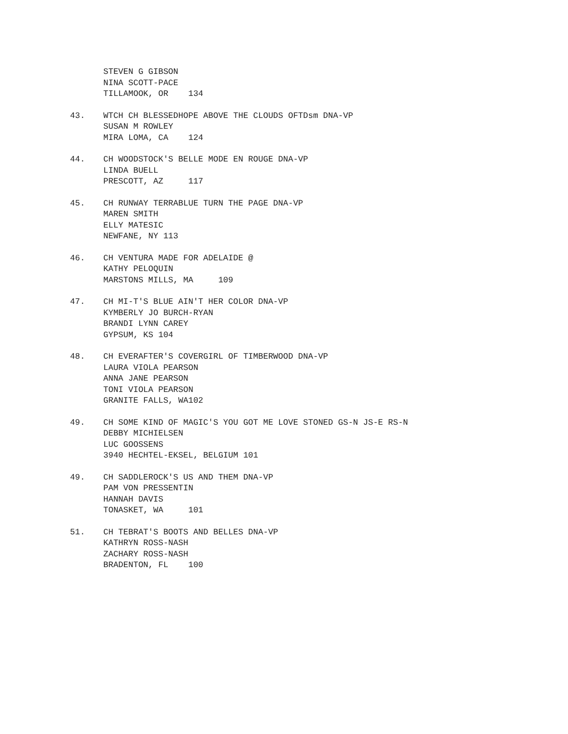STEVEN G GIBSON
NINA SCOTT-PACE
TILLAMOOK, OR    134
43.
WTCH CH BLESSEDHOPE ABOVE THE CLOUDS OFTDsm DNA-VP
SUSAN M ROWLEY
MIRA LOMA, CA    124
44.
CH WOODSTOCK'S BELLE MODE EN ROUGE DNA-VP
LINDA BUELL
PRESCOTT, AZ     117
45.
CH RUNWAY TERRABLUE TURN THE PAGE DNA-VP
MAREN SMITH
ELLY MATESIC
NEWFANE, NY 113
46.
CH VENTURA MADE FOR ADELAIDE @
KATHY PELOQUIN
MARSTONS MILLS, MA     109
47.
CH MI-T'S BLUE AIN'T HER COLOR DNA-VP
KYMBERLY JO BURCH-RYAN
BRANDI LYNN CAREY
GYPSUM, KS 104
48.
CH EVERAFTER'S COVERGIRL OF TIMBERWOOD DNA-VP
LAURA VIOLA PEARSON
ANNA JANE PEARSON
TONI VIOLA PEARSON
GRANITE FALLS, WA102
49.
CH SOME KIND OF MAGIC'S YOU GOT ME LOVE STONED GS-N JS-E RS-N
DEBBY MICHIELSEN
LUC GOOSSENS
3940 HECHTEL-EKSEL, BELGIUM 101
49.
CH SADDLEROCK'S US AND THEM DNA-VP
PAM VON PRESSENTIN
HANNAH DAVIS
TONASKET, WA     101
51.
CH TEBRAT'S BOOTS AND BELLES DNA-VP
KATHRYN ROSS-NASH
ZACHARY ROSS-NASH
BRADENTON, FL    100